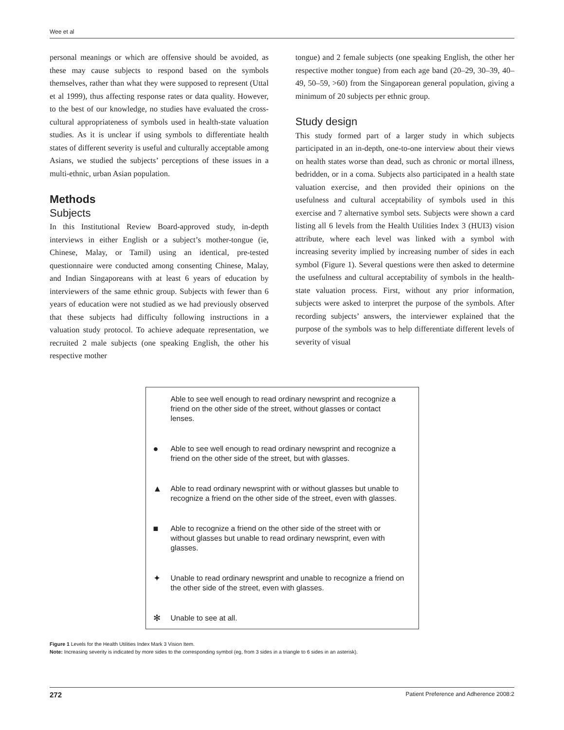Wee et al
personal meanings or which are offensive should be avoided, as these may cause subjects to respond based on the symbols themselves, rather than what they were supposed to represent (Uttal et al 1999), thus affecting response rates or data quality. However, to the best of our knowledge, no studies have evaluated the cross-cultural appropriateness of symbols used in health-state valuation studies. As it is unclear if using symbols to differentiate health states of different severity is useful and culturally acceptable among Asians, we studied the subjects’ perceptions of these issues in a multi-ethnic, urban Asian population.
Methods
Subjects
In this Institutional Review Board-approved study, in-depth interviews in either English or a subject’s mother-tongue (ie, Chinese, Malay, or Tamil) using an identical, pre-tested questionnaire were conducted among consenting Chinese, Malay, and Indian Singaporeans with at least 6 years of education by interviewers of the same ethnic group. Subjects with fewer than 6 years of education were not studied as we had previously observed that these subjects had difficulty following instructions in a valuation study protocol. To achieve adequate representation, we recruited 2 male subjects (one speaking English, the other his respective mother
tongue) and 2 female subjects (one speaking English, the other her respective mother tongue) from each age band (20–29, 30–39, 40–49, 50–59, >60) from the Singaporean general population, giving a minimum of 20 subjects per ethnic group.
Study design
This study formed part of a larger study in which subjects participated in an in-depth, one-to-one interview about their views on health states worse than dead, such as chronic or mortal illness, bedridden, or in a coma. Subjects also participated in a health state valuation exercise, and then provided their opinions on the usefulness and cultural acceptability of symbols used in this exercise and 7 alternative symbol sets. Subjects were shown a card listing all 6 levels from the Health Utilities Index 3 (HUI3) vision attribute, where each level was linked with a symbol with increasing severity implied by increasing number of sides in each symbol (Figure 1). Several questions were then asked to determine the usefulness and cultural acceptability of symbols in the health-state valuation process. First, without any prior information, subjects were asked to interpret the purpose of the symbols. After recording subjects’ answers, the interviewer explained that the purpose of the symbols was to help differentiate different levels of severity of visual
Able to see well enough to read ordinary newsprint and recognize a friend on the other side of the street, without glasses or contact lenses.
● Able to see well enough to read ordinary newsprint and recognize a friend on the other side of the street, but with glasses.
▲ Able to read ordinary newsprint with or without glasses but unable to recognize a friend on the other side of the street, even with glasses.
■ Able to recognize a friend on the other side of the street with or without glasses but unable to read ordinary newsprint, even with glasses.
✦ Unable to read ordinary newsprint and unable to recognize a friend on the other side of the street, even with glasses.
✻ Unable to see at all.
Figure 1 Levels for the Health Utilities Index Mark 3 Vision Item.
Note: Increasing severity is indicated by more sides to the corresponding symbol (eg, from 3 sides in a triangle to 6 sides in an asterisk).
272 Patient Preference and Adherence 2008:2